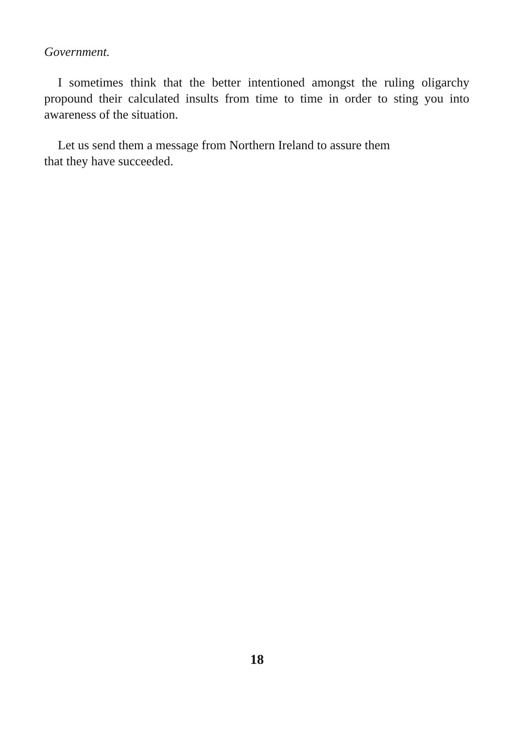Government.
I sometimes think that the better intentioned amongst the ruling oligarchy propound their calculated insults from time to time in order to sting you into awareness of the situation.
Let us send them a message from Northern Ireland to assure them
that they have succeeded.
18